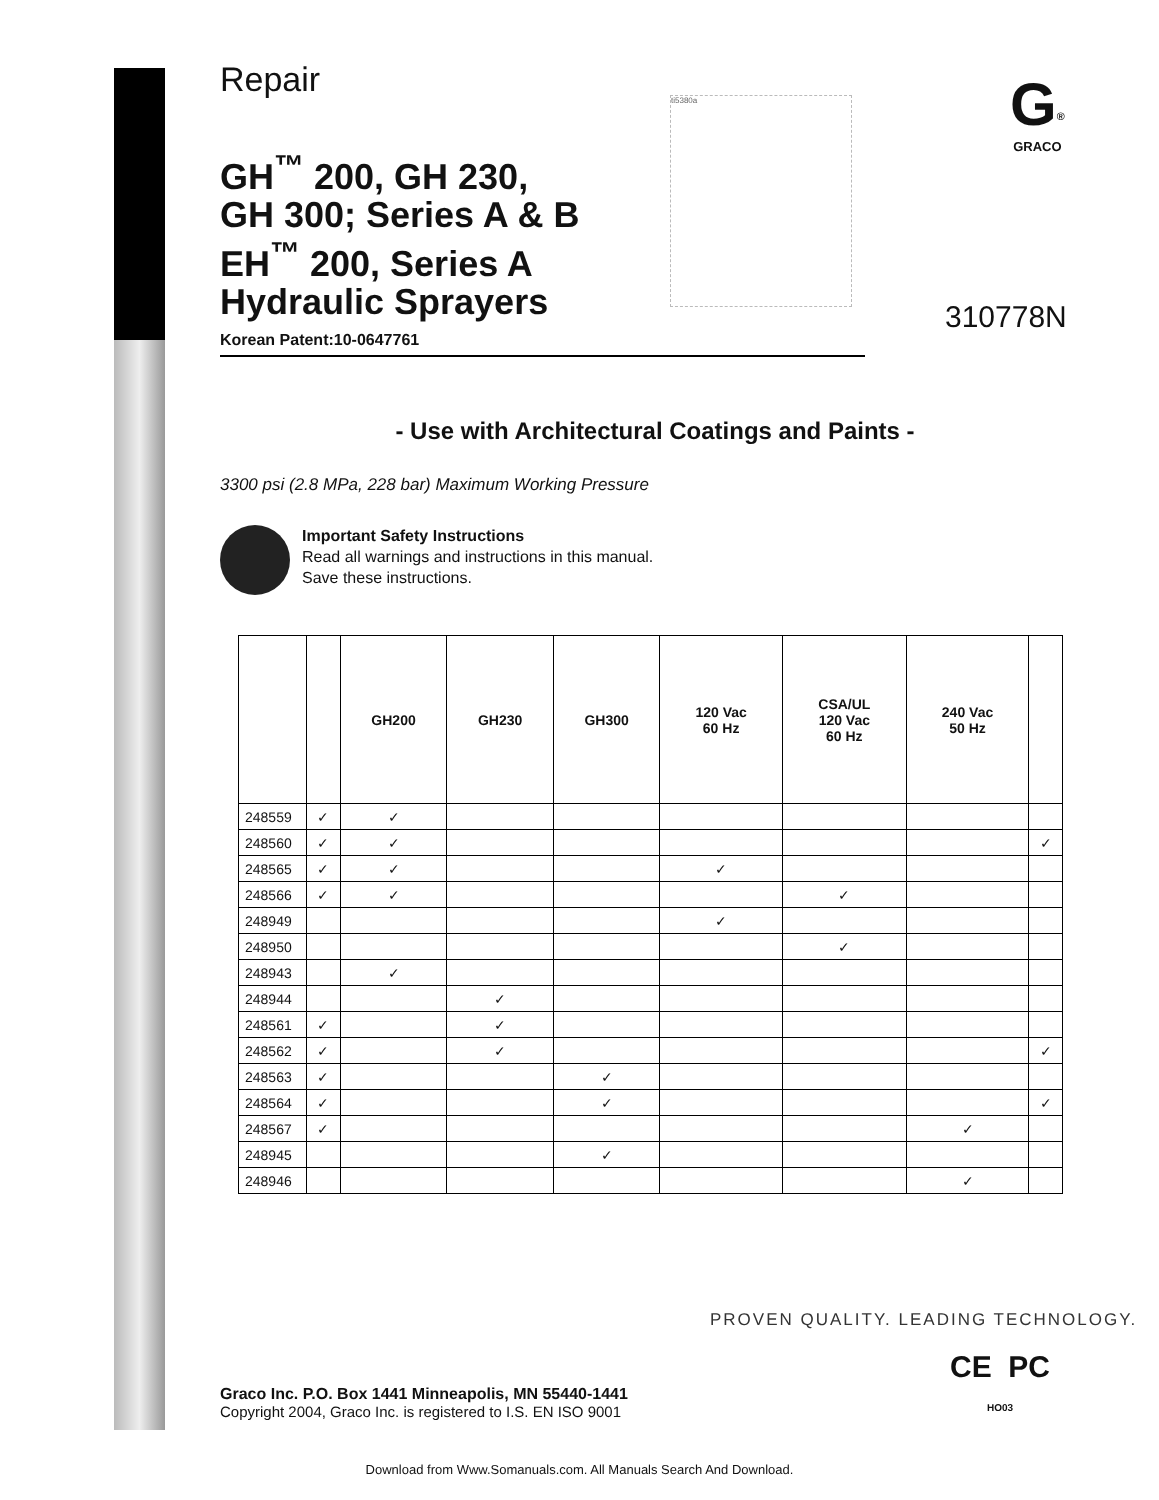Repair
GH<sup>™</sup> 200, GH 230,
GH 300; Series A & B
EH<sup>™</sup> 200, Series A
Hydraulic Sprayers
Korean Patent:10-0647761
- Use with Architectural Coatings and Paints -
3300 psi (2.8 MPa, 228 bar) Maximum Working Pressure
Important Safety Instructions
Read all warnings and instructions in this manual.
Save these instructions.
| | | GH200 | GH230 | GH300 | 120 Vac 60 Hz | CSA/UL 120 Vac 60 Hz | 240 Vac 50 Hz | |
| --- | --- | --- | --- | --- | --- | --- | --- | --- |
| 248559 | ✓ | ✓ | | | | | | |
| 248560 | ✓ | ✓ | | | | | | ✓ |
| 248565 | ✓ | ✓ | | | ✓ | | | |
| 248566 | ✓ | ✓ | | | | ✓ | | |
| 248949 | | | | | ✓ | | | |
| 248950 | | | | | | ✓ | | |
| 248943 | | ✓ | | | | | | |
| 248944 | | | ✓ | | | | | |
| 248561 | ✓ | | ✓ | | | | | |
| 248562 | ✓ | | ✓ | | | | | ✓ |
| 248563 | ✓ | | | ✓ | | | | |
| 248564 | ✓ | | | ✓ | | | | ✓ |
| 248567 | ✓ | | | | | | ✓ | |
| 248945 | | | | ✓ | | | | |
| 248946 | | | | | | | ✓ | |
ti5380a
G<sup>®</sup>
GRACO
310778N
PROVEN QUALITY. LEADING TECHNOLOGY.
CE PC
HO03
Graco Inc. P.O. Box 1441 Minneapolis, MN 55440-1441
Copyright 2004, Graco Inc. is registered to I.S. EN ISO 9001
Download from Www.Somanuals.com. All Manuals Search And Download.